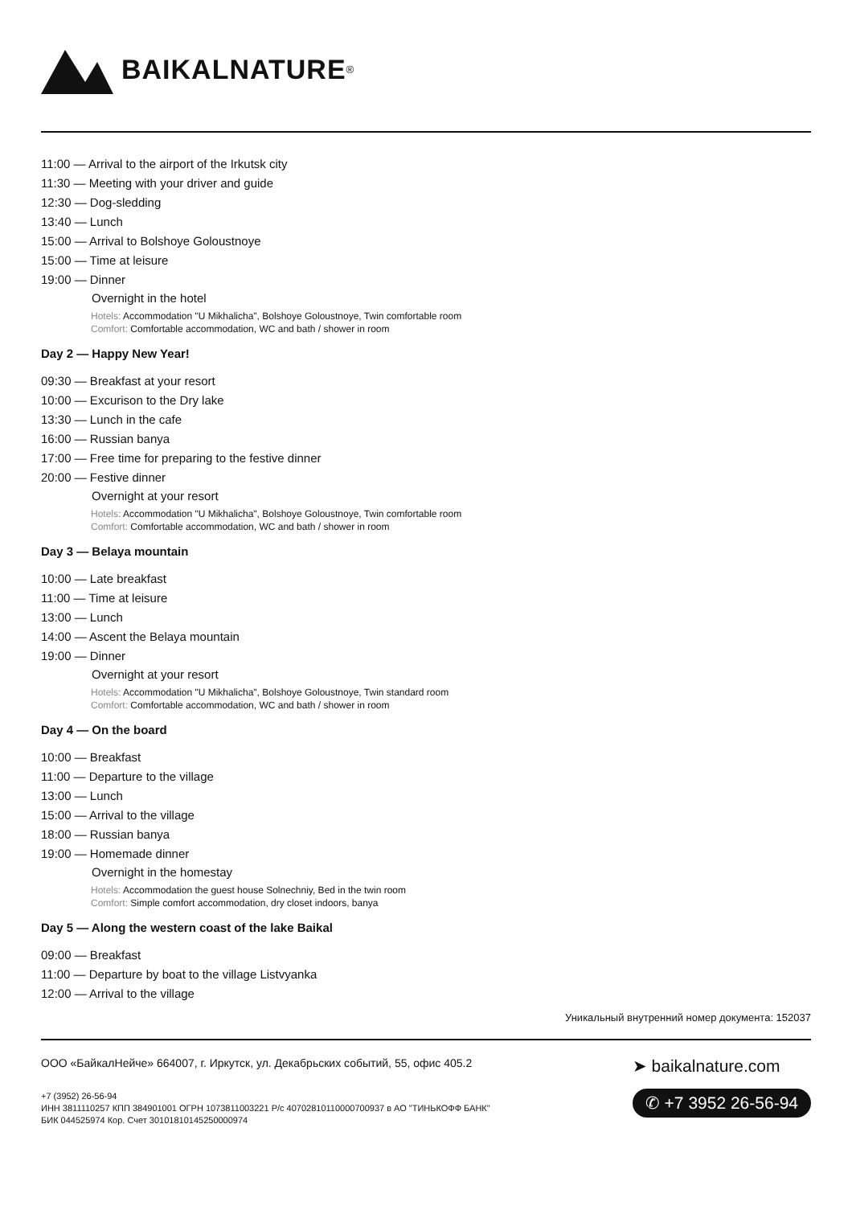BAIKALNATURE<sup>®</sup>
11:00 — Arrival to the airport of the Irkutsk city
11:30 — Meeting with your driver and guide
12:30 — Dog-sledding
13:40 — Lunch
15:00 — Arrival to Bolshoye Goloustnoye
15:00 — Time at leisure
19:00 — Dinner
Overnight in the hotel
Hotels: Accommodation "U Mikhalicha", Bolshoye Goloustnoye, Twin comfortable room
Comfort: Comfortable accommodation, WC and bath / shower in room
Day 2 — Happy New Year!
09:30 — Breakfast at your resort
10:00 — Excurison to the Dry lake
13:30 — Lunch in the cafe
16:00 — Russian banya
17:00 — Free time for preparing to the festive dinner
20:00 — Festive dinner
Overnight at your resort
Hotels: Accommodation "U Mikhalicha", Bolshoye Goloustnoye, Twin comfortable room
Comfort: Comfortable accommodation, WC and bath / shower in room
Day 3 — Belaya mountain
10:00 — Late breakfast
11:00 — Time at leisure
13:00 — Lunch
14:00 — Ascent the Belaya mountain
19:00 — Dinner
Overnight at your resort
Hotels: Accommodation "U Mikhalicha", Bolshoye Goloustnoye, Twin standard room
Comfort: Comfortable accommodation, WC and bath / shower in room
Day 4 — On the board
10:00 — Breakfast
11:00 — Departure to the village
13:00 — Lunch
15:00 — Arrival to the village
18:00 — Russian banya
19:00 — Homemade dinner
Overnight in the homestay
Hotels: Accommodation the guest house Solnechniy, Bed in the twin room
Comfort: Simple comfort accommodation, dry closet indoors, banya
Day 5 — Along the western coast of the lake Baikal
09:00 — Breakfast
11:00 — Departure by boat to the village Listvyanka
12:00 — Arrival to the village
Уникальный внутренний номер документа: 152037
ООО «БайкалНейче» 664007, г. Иркутск, ул. Декабрьских событий, 55, офис 405.2
+7 (3952) 26-56-94
ИНН 3811110257 КПП 384901001 ОГРН 1073811003221 Р/с 40702810110000700937 в АО "ТИНЬКОФФ БАНК"
БИК 044525974 Кор. Счет 30101810145250000974
➤ baikalnature.com
✆ +7 3952 26-56-94